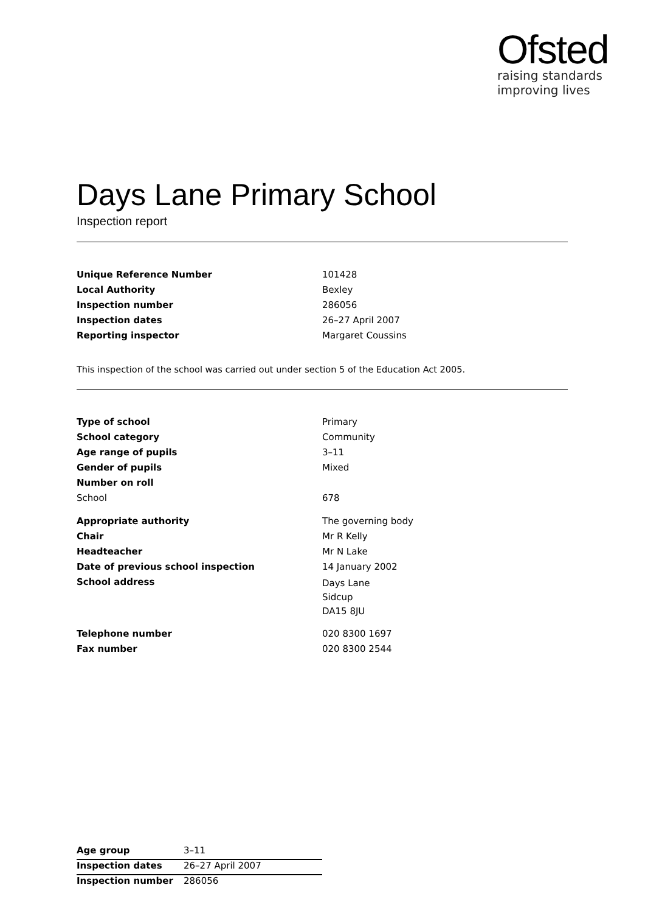Ofsted
raising standards
improving lives
Days Lane Primary School
Inspection report
| Unique Reference Number | 101428 |
| Local Authority | Bexley |
| Inspection number | 286056 |
| Inspection dates | 26–27 April 2007 |
| Reporting inspector | Margaret Coussins |
This inspection of the school was carried out under section 5 of the Education Act 2005.
| Type of school | Primary |
| School category | Community |
| Age range of pupils | 3–11 |
| Gender of pupils | Mixed |
| Number on roll | |
| School | 678 |
| Appropriate authority | The governing body |
| Chair | Mr R Kelly |
| Headteacher | Mr N Lake |
| Date of previous school inspection | 14 January 2002 |
| School address | Days Lane Sidcup DA15 8JU |
| Telephone number | 020 8300 1697 |
| Fax number | 020 8300 2544 |
| Age group | 3–11 |
| Inspection dates | 26–27 April 2007 |
| Inspection number | 286056 |